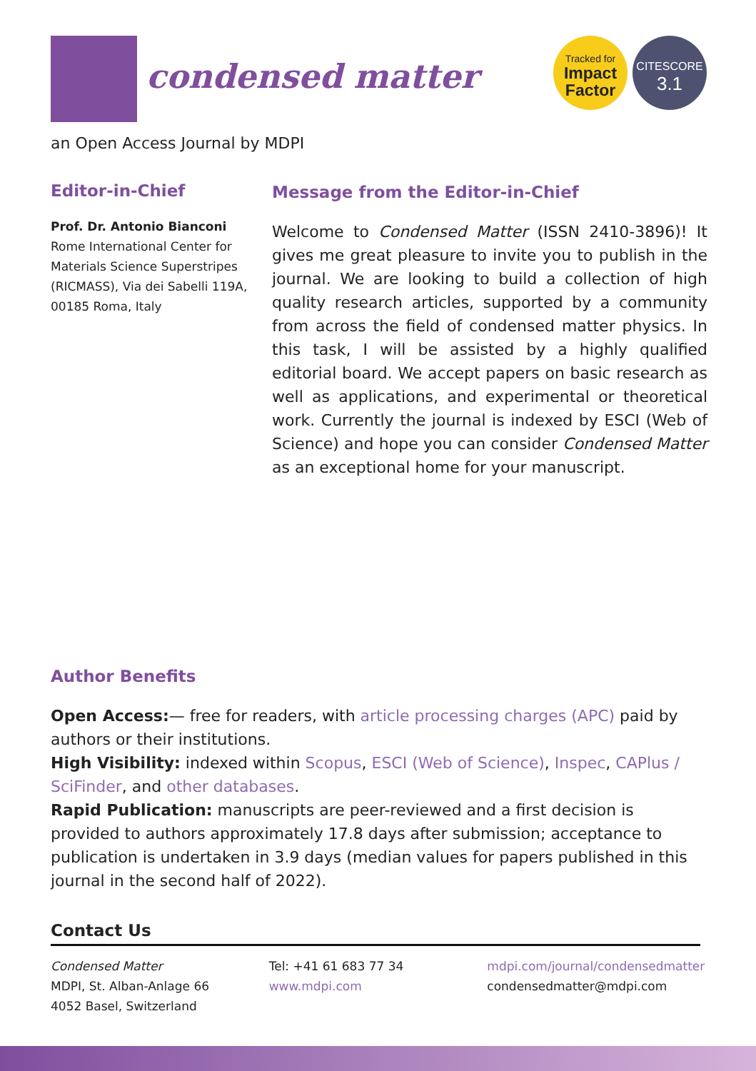condensed matter
Tracked for
Impact
Factor
CITESCORE
3.1
an Open Access Journal by MDPI
Editor-in-Chief
Prof. Dr. Antonio Bianconi
Rome International Center for Materials Science Superstripes (RICMASS), Via dei Sabelli 119A, 00185 Roma, Italy
Message from the Editor-in-Chief
Welcome to Condensed Matter (ISSN 2410-3896)! It gives me great pleasure to invite you to publish in the journal. We are looking to build a collection of high quality research articles, supported by a community from across the field of condensed matter physics. In this task, I will be assisted by a highly qualified editorial board. We accept papers on basic research as well as applications, and experimental or theoretical work. Currently the journal is indexed by ESCI (Web of Science) and hope you can consider Condensed Matter as an exceptional home for your manuscript.
Author Benefits
Open Access:— free for readers, with article processing charges (APC) paid by authors or their institutions.
High Visibility: indexed within Scopus, ESCI (Web of Science), Inspec, CAPlus / SciFinder, and other databases.
Rapid Publication: manuscripts are peer-reviewed and a first decision is provided to authors approximately 17.8 days after submission; acceptance to publication is undertaken in 3.9 days (median values for papers published in this journal in the second half of 2022).
Contact Us
Condensed Matter
MDPI, St. Alban-Anlage 66
4052 Basel, Switzerland
Tel: +41 61 683 77 34
www.mdpi.com
mdpi.com/journal/condensedmatter
condensedmatter@mdpi.com